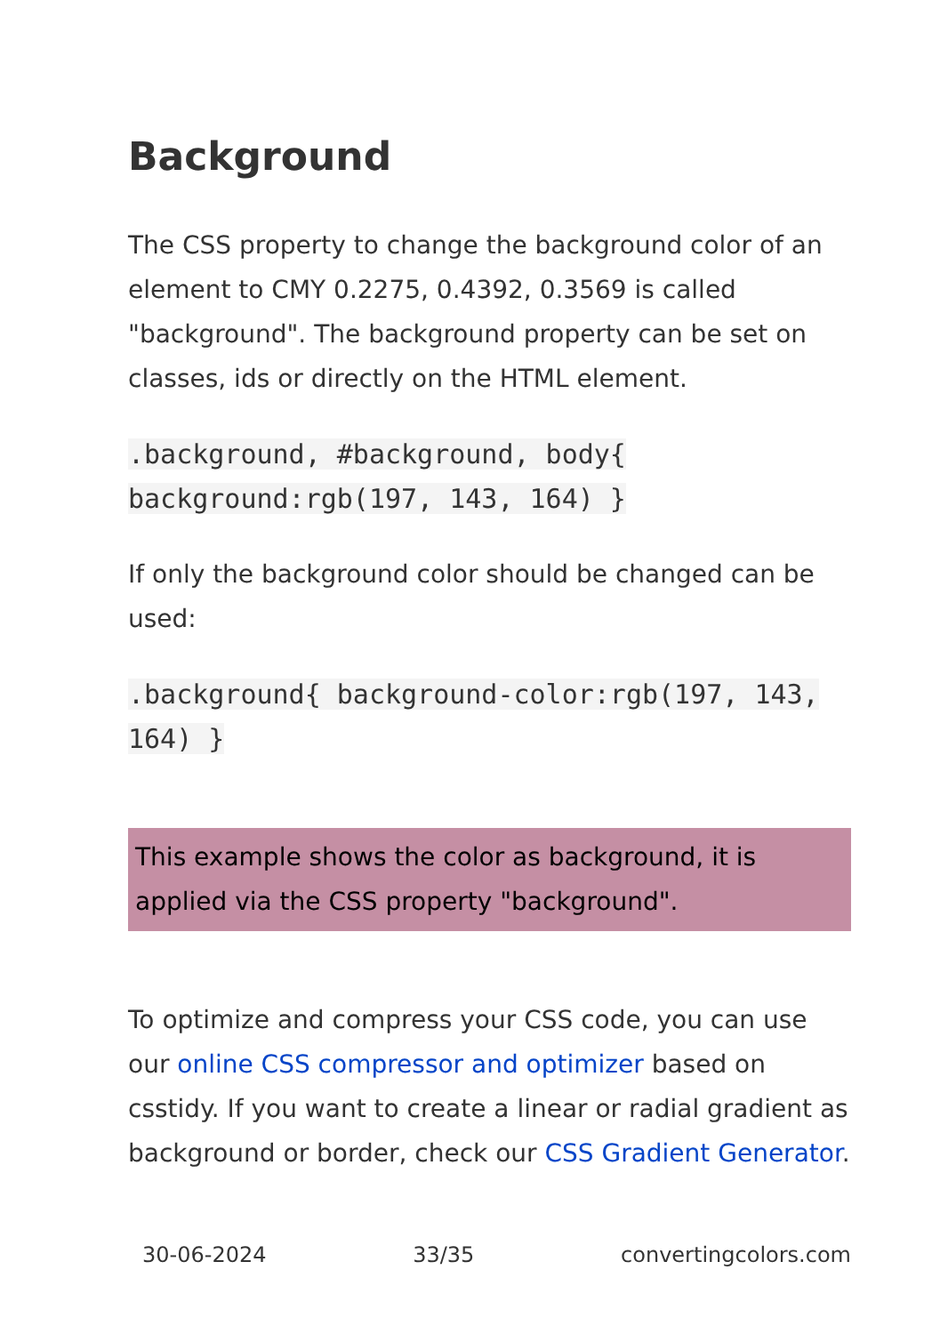Background
The CSS property to change the background color of an element to CMY 0.2275, 0.4392, 0.3569 is called "background". The background property can be set on classes, ids or directly on the HTML element.
.background, #background, body{ background:rgb(197, 143, 164) }
If only the background color should be changed can be used:
.background{ background-color:rgb(197, 143, 164) }
This example shows the color as background, it is applied via the CSS property "background".
To optimize and compress your CSS code, you can use our online CSS compressor and optimizer based on csstidy. If you want to create a linear or radial gradient as background or border, check our CSS Gradient Generator.
30-06-2024 33/35 convertingcolors.com